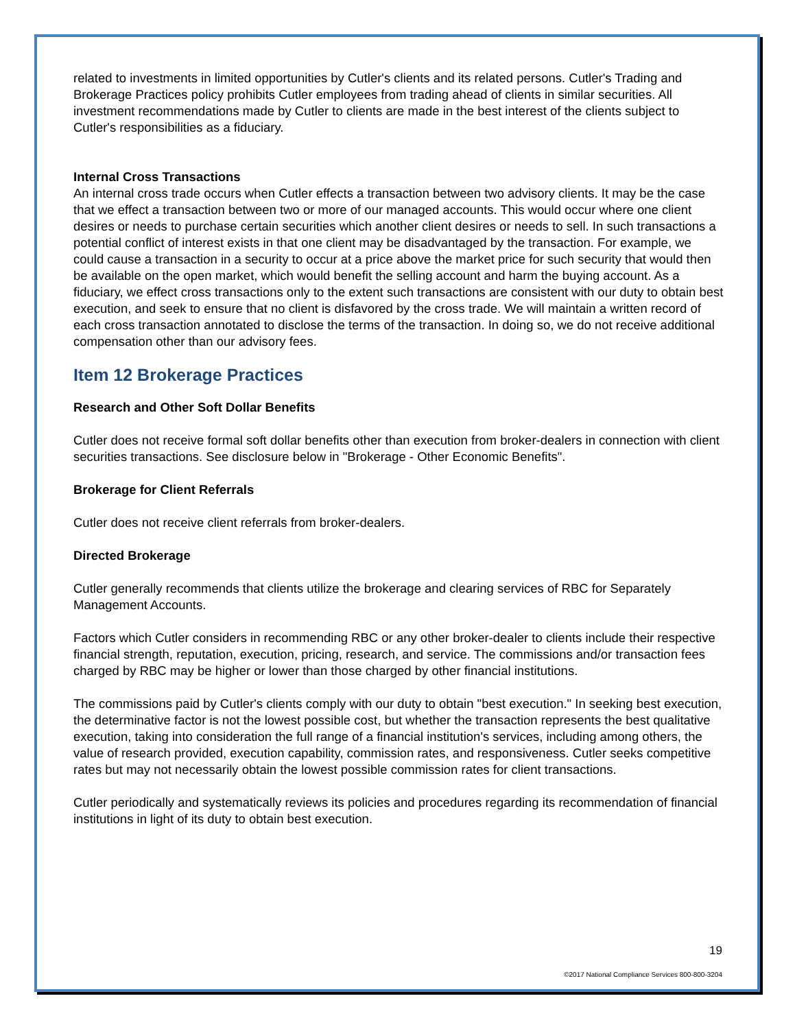related to investments in limited opportunities by Cutler's clients and its related persons. Cutler's Trading and Brokerage Practices policy prohibits Cutler employees from trading ahead of clients in similar securities. All investment recommendations made by Cutler to clients are made in the best interest of the clients subject to Cutler's responsibilities as a fiduciary.
Internal Cross Transactions
An internal cross trade occurs when Cutler effects a transaction between two advisory clients. It may be the case that we effect a transaction between two or more of our managed accounts. This would occur where one client desires or needs to purchase certain securities which another client desires or needs to sell. In such transactions a potential conflict of interest exists in that one client may be disadvantaged by the transaction. For example, we could cause a transaction in a security to occur at a price above the market price for such security that would then be available on the open market, which would benefit the selling account and harm the buying account. As a fiduciary, we effect cross transactions only to the extent such transactions are consistent with our duty to obtain best execution, and seek to ensure that no client is disfavored by the cross trade. We will maintain a written record of each cross transaction annotated to disclose the terms of the transaction. In doing so, we do not receive additional compensation other than our advisory fees.
Item 12 Brokerage Practices
Research and Other Soft Dollar Benefits
Cutler does not receive formal soft dollar benefits other than execution from broker-dealers in connection with client securities transactions. See disclosure below in "Brokerage - Other Economic Benefits".
Brokerage for Client Referrals
Cutler does not receive client referrals from broker-dealers.
Directed Brokerage
Cutler generally recommends that clients utilize the brokerage and clearing services of RBC for Separately Management Accounts.
Factors which Cutler considers in recommending RBC or any other broker-dealer to clients include their respective financial strength, reputation, execution, pricing, research, and service. The commissions and/or transaction fees charged by RBC may be higher or lower than those charged by other financial institutions.
The commissions paid by Cutler's clients comply with our duty to obtain "best execution." In seeking best execution, the determinative factor is not the lowest possible cost, but whether the transaction represents the best qualitative execution, taking into consideration the full range of a financial institution's services, including among others, the value of research provided, execution capability, commission rates, and responsiveness. Cutler seeks competitive rates but may not necessarily obtain the lowest possible commission rates for client transactions.
Cutler periodically and systematically reviews its policies and procedures regarding its recommendation of financial institutions in light of its duty to obtain best execution.
19
©2017 National Compliance Services 800-800-3204